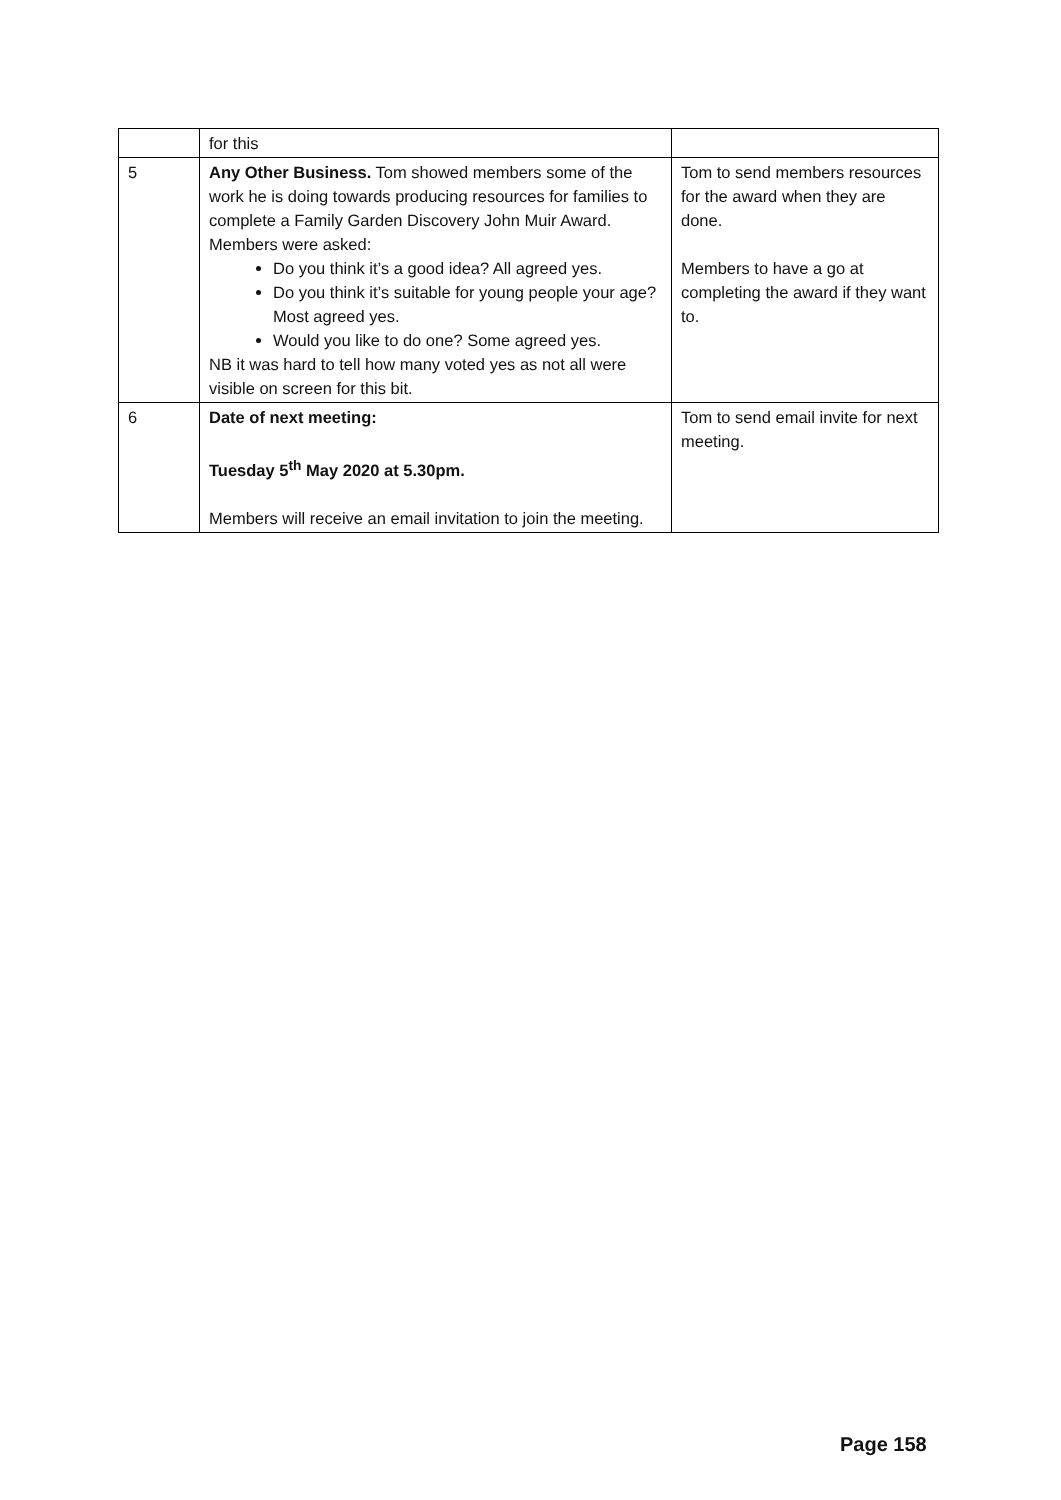| | for this | |
| 5 | Any Other Business. Tom showed members some of the work he is doing towards producing resources for families to complete a Family Garden Discovery John Muir Award. Members were asked: Do you think it’s a good idea? All agreed yes. Do you think it’s suitable for young people your age? Most agreed yes. Would you like to do one? Some agreed yes. NB it was hard to tell how many voted yes as not all were visible on screen for this bit. | Tom to send members resources for the award when they are done. Members to have a go at completing the award if they want to. |
| 6 | Date of next meeting: Tuesday 5<sup>th</sup> May 2020 at 5.30pm. Members will receive an email invitation to join the meeting. | Tom to send email invite for next meeting. |
Page 158